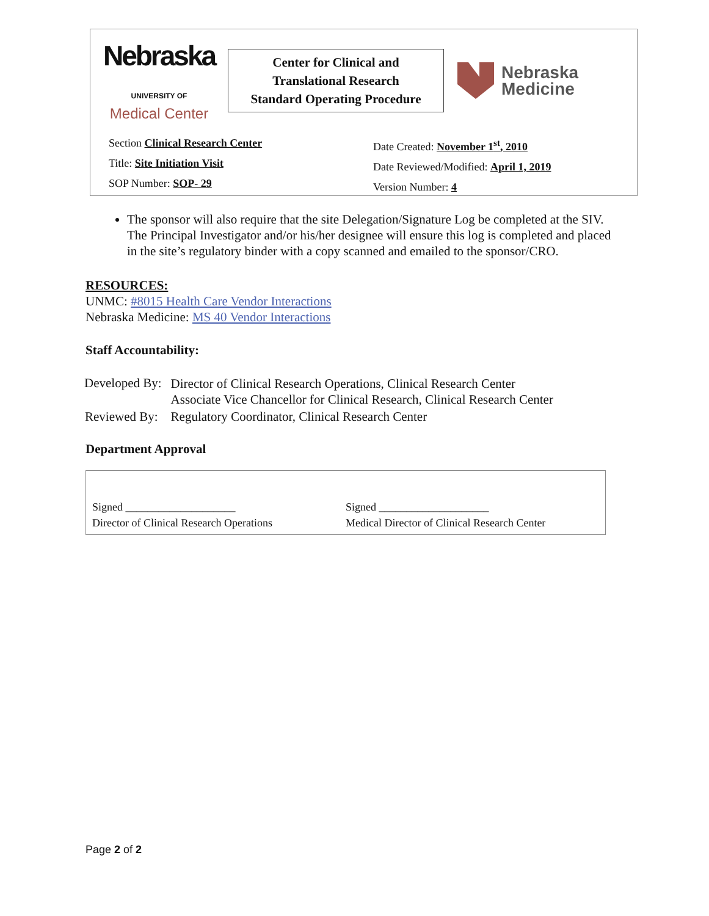Nebraska UNIVERSITY OF
Medical Center
Center for Clinical and
Translational Research
Standard Operating Procedure
Nebraska
Medicine
Section Clinical Research Center
Title: Site Initiation Visit
SOP Number: SOP- 29
Date Created: November 1<sup>st</sup>, 2010
Date Reviewed/Modified: April 1, 2019
Version Number: 4
The sponsor will also require that the site Delegation/Signature Log be completed at the SIV. The Principal Investigator and/or his/her designee will ensure this log is completed and placed in the site’s regulatory binder with a copy scanned and emailed to the sponsor/CRO.
RESOURCES:
UNMC: #8015 Health Care Vendor Interactions
Nebraska Medicine: MS 40 Vendor Interactions
Staff Accountability:
| Developed By: | Director of Clinical Research Operations, Clinical Research Center Associate Vice Chancellor for Clinical Research, Clinical Research Center |
| Reviewed By: | Regulatory Coordinator, Clinical Research Center |
Department Approval
Signed ____________________
Director of Clinical Research Operations
Signed ____________________
Medical Director of Clinical Research Center
Page 2 of 2